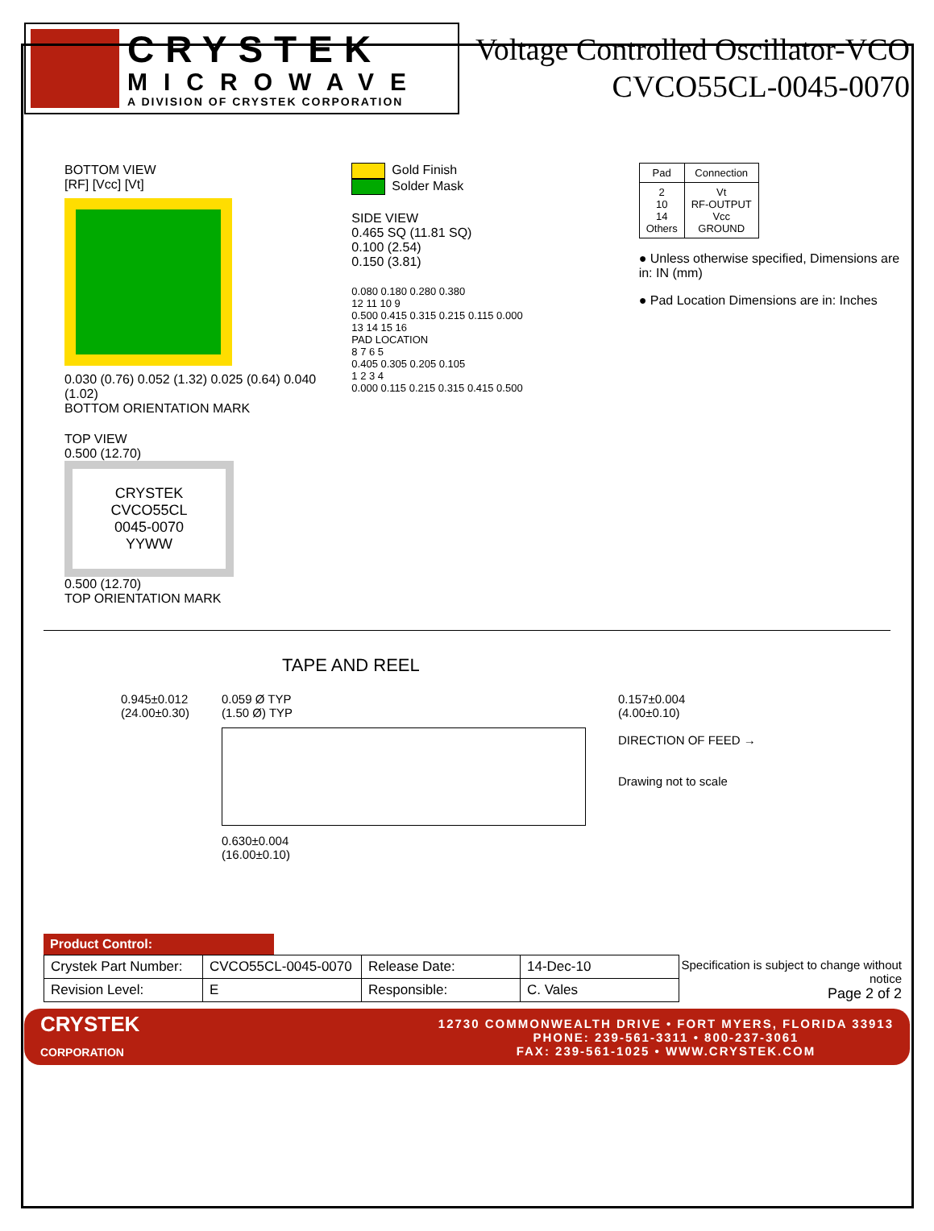CRYSTEK
MICROWAVE
A DIVISION OF CRYSTEK CORPORATION
Voltage Controlled Oscillator-VCO
CVCO55CL-0045-0070
BOTTOM VIEW
[RF] [Vcc] [Vt]
0.030 (0.76) 0.052 (1.32) 0.025 (0.64) 0.040 (1.02)
BOTTOM ORIENTATION MARK
TOP VIEW
0.500 (12.70)
CRYSTEK
CVCO55CL
0045-0070
YYWW
0.500 (12.70)
TOP ORIENTATION MARK
Gold Finish
Solder Mask
SIDE VIEW
0.465 SQ (11.81 SQ)
0.100 (2.54)
0.150 (3.81)
0.080 0.180 0.280 0.380
12 11 10 9
0.500 0.415 0.315 0.215 0.115 0.000
13 14 15 16
PAD LOCATION
8 7 6 5
0.405 0.305 0.205 0.105
1 2 3 4
0.000 0.115 0.215 0.315 0.415 0.500
| Pad | Connection |
| --- | --- |
| 2 10 14 Others | Vt RF-OUTPUT Vcc GROUND |
● Unless otherwise specified, Dimensions are in: IN (mm)
● Pad Location Dimensions are in: Inches
TAPE AND REEL
0.945±0.012
(24.00±0.30)
0.059 Ø TYP
(1.50 Ø) TYP
0.630±0.004
(16.00±0.10)
0.157±0.004
(4.00±0.10)
DIRECTION OF FEED →
Drawing not to scale
Product Control:
| Crystek Part Number: | CVCO55CL-0045-0070 | Release Date: | 14-Dec-10 |
| Revision Level: | E | Responsible: | C. Vales |
Specification is subject to change without notice
Page 2 of 2
CRYSTEK
CORPORATION
12730 COMMONWEALTH DRIVE • FORT MYERS, FLORIDA 33913
PHONE: 239-561-3311 • 800-237-3061
FAX: 239-561-1025 • WWW.CRYSTEK.COM